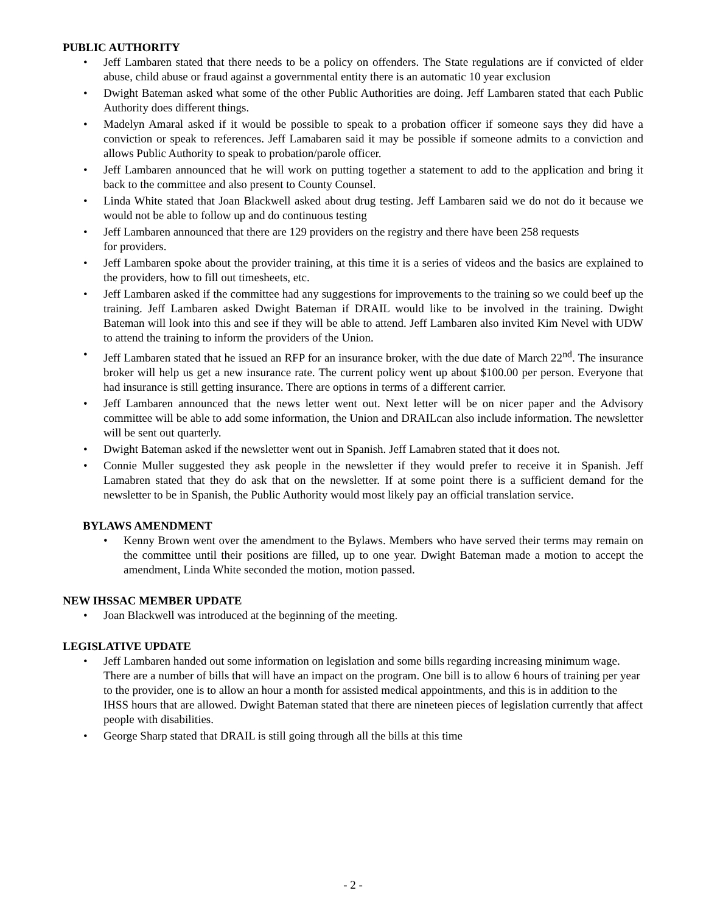PUBLIC AUTHORITY
• Jeff Lambaren stated that there needs to be a policy on offenders. The State regulations are if convicted of elder abuse, child abuse or fraud against a governmental entity there is an automatic 10 year exclusion
• Dwight Bateman asked what some of the other Public Authorities are doing. Jeff Lambaren stated that each Public Authority does different things.
• Madelyn Amaral asked if it would be possible to speak to a probation officer if someone says they did have a conviction or speak to references. Jeff Lamabaren said it may be possible if someone admits to a conviction and allows Public Authority to speak to probation/parole officer.
• Jeff Lambaren announced that he will work on putting together a statement to add to the application and bring it back to the committee and also present to County Counsel.
• Linda White stated that Joan Blackwell asked about drug testing. Jeff Lambaren said we do not do it because we would not be able to follow up and do continuous testing
• Jeff Lambaren announced that there are 129 providers on the registry and there have been 258 requests
for providers.
• Jeff Lambaren spoke about the provider training, at this time it is a series of videos and the basics are explained to the providers, how to fill out timesheets, etc.
• Jeff Lambaren asked if the committee had any suggestions for improvements to the training so we could beef up the training. Jeff Lambaren asked Dwight Bateman if DRAIL would like to be involved in the training. Dwight Bateman will look into this and see if they will be able to attend. Jeff Lambaren also invited Kim Nevel with UDW to attend the training to inform the providers of the Union.
• Jeff Lambaren stated that he issued an RFP for an insurance broker, with the due date of March 22<sup>nd</sup>. The insurance broker will help us get a new insurance rate. The current policy went up about $100.00 per person. Everyone that had insurance is still getting insurance. There are options in terms of a different carrier.
• Jeff Lambaren announced that the news letter went out. Next letter will be on nicer paper and the Advisory committee will be able to add some information, the Union and DRAILcan also include information. The newsletter will be sent out quarterly.
• Dwight Bateman asked if the newsletter went out in Spanish. Jeff Lamabren stated that it does not.
• Connie Muller suggested they ask people in the newsletter if they would prefer to receive it in Spanish. Jeff Lamabren stated that they do ask that on the newsletter. If at some point there is a sufficient demand for the newsletter to be in Spanish, the Public Authority would most likely pay an official translation service.
BYLAWS AMENDMENT
• Kenny Brown went over the amendment to the Bylaws. Members who have served their terms may remain on the committee until their positions are filled, up to one year. Dwight Bateman made a motion to accept the amendment, Linda White seconded the motion, motion passed.
NEW IHSSAC MEMBER UPDATE
• Joan Blackwell was introduced at the beginning of the meeting.
LEGISLATIVE UPDATE
• Jeff Lambaren handed out some information on legislation and some bills regarding increasing minimum wage. There are a number of bills that will have an impact on the program. One bill is to allow 6 hours of training per year to the provider, one is to allow an hour a month for assisted medical appointments, and this is in addition to the IHSS hours that are allowed. Dwight Bateman stated that there are nineteen pieces of legislation currently that affect people with disabilities.
• George Sharp stated that DRAIL is still going through all the bills at this time
- 2 -